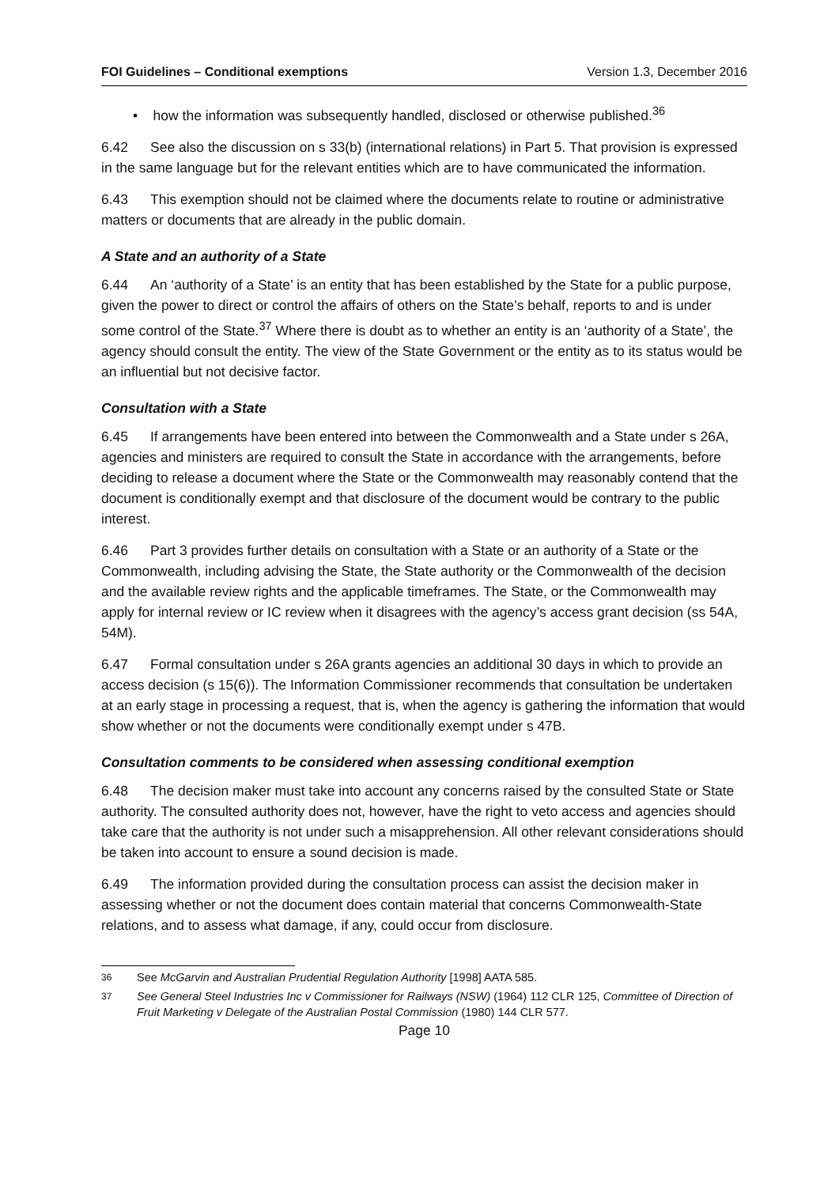FOI Guidelines – Conditional exemptions Version 1.3, December 2016
• how the information was subsequently handled, disclosed or otherwise published.<sup>36</sup>
6.42 See also the discussion on s 33(b) (international relations) in Part 5. That provision is expressed in the same language but for the relevant entities which are to have communicated the information.
6.43 This exemption should not be claimed where the documents relate to routine or administrative matters or documents that are already in the public domain.
A State and an authority of a State
6.44 An ‘authority of a State’ is an entity that has been established by the State for a public purpose, given the power to direct or control the affairs of others on the State’s behalf, reports to and is under some control of the State.<sup>37</sup> Where there is doubt as to whether an entity is an ‘authority of a State’, the agency should consult the entity. The view of the State Government or the entity as to its status would be an influential but not decisive factor.
Consultation with a State
6.45 If arrangements have been entered into between the Commonwealth and a State under s 26A, agencies and ministers are required to consult the State in accordance with the arrangements, before deciding to release a document where the State or the Commonwealth may reasonably contend that the document is conditionally exempt and that disclosure of the document would be contrary to the public interest.
6.46 Part 3 provides further details on consultation with a State or an authority of a State or the Commonwealth, including advising the State, the State authority or the Commonwealth of the decision and the available review rights and the applicable timeframes. The State, or the Commonwealth may apply for internal review or IC review when it disagrees with the agency’s access grant decision (ss 54A, 54M).
6.47 Formal consultation under s 26A grants agencies an additional 30 days in which to provide an access decision (s 15(6)). The Information Commissioner recommends that consultation be undertaken at an early stage in processing a request, that is, when the agency is gathering the information that would show whether or not the documents were conditionally exempt under s 47B.
Consultation comments to be considered when assessing conditional exemption
6.48 The decision maker must take into account any concerns raised by the consulted State or State authority. The consulted authority does not, however, have the right to veto access and agencies should take care that the authority is not under such a misapprehension. All other relevant considerations should be taken into account to ensure a sound decision is made.
6.49 The information provided during the consultation process can assist the decision maker in assessing whether or not the document does contain material that concerns Commonwealth-State relations, and to assess what damage, if any, could occur from disclosure.
<sup>36</sup> See McGarvin and Australian Prudential Regulation Authority [1998] AATA 585.
<sup>37</sup> See General Steel Industries Inc v Commissioner for Railways (NSW) (1964) 112 CLR 125, Committee of Direction of Fruit Marketing v Delegate of the Australian Postal Commission (1980) 144 CLR 577.
Page 10